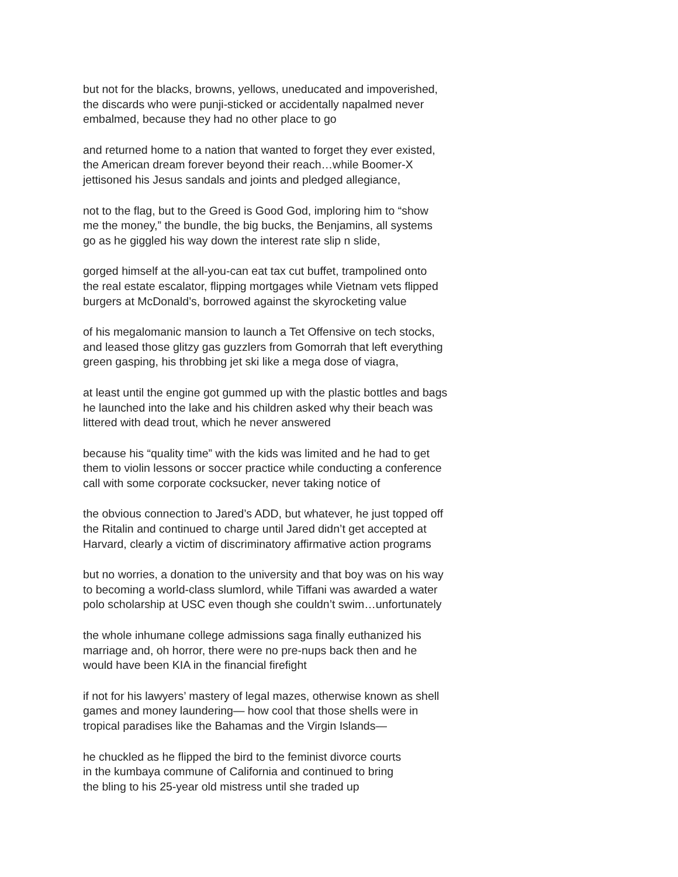but not for the blacks, browns, yellows, uneducated and impoverished,
the discards who were punji-sticked or accidentally napalmed never
embalmed, because they had no other place to go
and returned home to a nation that wanted to forget they ever existed,
the American dream forever beyond their reach…while Boomer-X
jettisoned his Jesus sandals and joints and pledged allegiance,
not to the flag, but to the Greed is Good God, imploring him to “show
me the money,” the bundle, the big bucks, the Benjamins, all systems
go as he giggled his way down the interest rate slip n slide,
gorged himself at the all-you-can eat tax cut buffet, trampolined onto
the real estate escalator, flipping mortgages while Vietnam vets flipped
burgers at McDonald’s, borrowed against the skyrocketing value
of his megalomanic mansion to launch a Tet Offensive on tech stocks,
and leased those glitzy gas guzzlers from Gomorrah that left everything
green gasping, his throbbing jet ski like a mega dose of viagra,
at least until the engine got gummed up with the plastic bottles and bags
he launched into the lake and his children asked why their beach was
littered with dead trout, which he never answered
because his “quality time” with the kids was limited and he had to get
them to violin lessons or soccer practice while conducting a conference
call with some corporate cocksucker, never taking notice of
the obvious connection to Jared’s ADD, but whatever, he just topped off
the Ritalin and continued to charge until Jared didn’t get accepted at
Harvard, clearly a victim of discriminatory affirmative action programs
but no worries, a donation to the university and that boy was on his way
to becoming a world-class slumlord, while Tiffani was awarded a water
polo scholarship at USC even though she couldn’t swim…unfortunately
the whole inhumane college admissions saga finally euthanized his
marriage and, oh horror, there were no pre-nups back then and he
would have been KIA in the financial firefight
if not for his lawyers’ mastery of legal mazes, otherwise known as shell
games and money laundering— how cool that those shells were in
tropical paradises like the Bahamas and the Virgin Islands—
he chuckled as he flipped the bird to the feminist divorce courts
in the kumbaya commune of California and continued to bring
the bling to his 25-year old mistress until she traded up